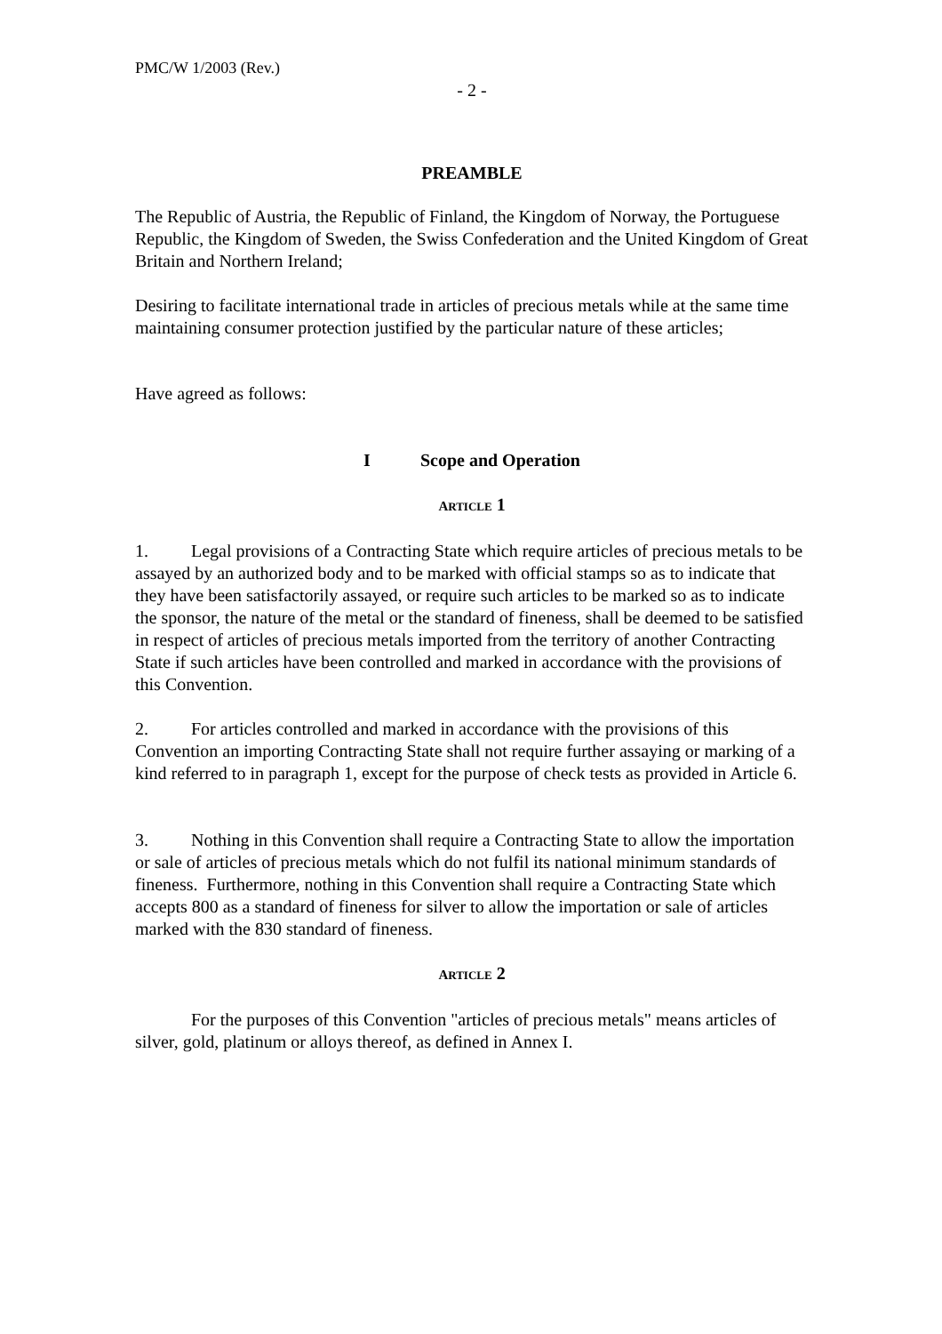PMC/W 1/2003 (Rev.)
- 2 -
PREAMBLE
The Republic of Austria, the Republic of Finland, the Kingdom of Norway, the Portuguese Republic, the Kingdom of Sweden, the Swiss Confederation and the United Kingdom of Great Britain and Northern Ireland;
Desiring to facilitate international trade in articles of precious metals while at the same time maintaining consumer protection justified by the particular nature of these articles;
Have agreed as follows:
I Scope and Operation
ARTICLE 1
1. Legal provisions of a Contracting State which require articles of precious metals to be assayed by an authorized body and to be marked with official stamps so as to indicate that they have been satisfactorily assayed, or require such articles to be marked so as to indicate the sponsor, the nature of the metal or the standard of fineness, shall be deemed to be satisfied in respect of articles of precious metals imported from the territory of another Contracting State if such articles have been controlled and marked in accordance with the provisions of this Convention.
2. For articles controlled and marked in accordance with the provisions of this Convention an importing Contracting State shall not require further assaying or marking of a kind referred to in paragraph 1, except for the purpose of check tests as provided in Article 6.
3. Nothing in this Convention shall require a Contracting State to allow the importation or sale of articles of precious metals which do not fulfil its national minimum standards of fineness. Furthermore, nothing in this Convention shall require a Contracting State which accepts 800 as a standard of fineness for silver to allow the importation or sale of articles marked with the 830 standard of fineness.
ARTICLE 2
For the purposes of this Convention "articles of precious metals" means articles of silver, gold, platinum or alloys thereof, as defined in Annex I.